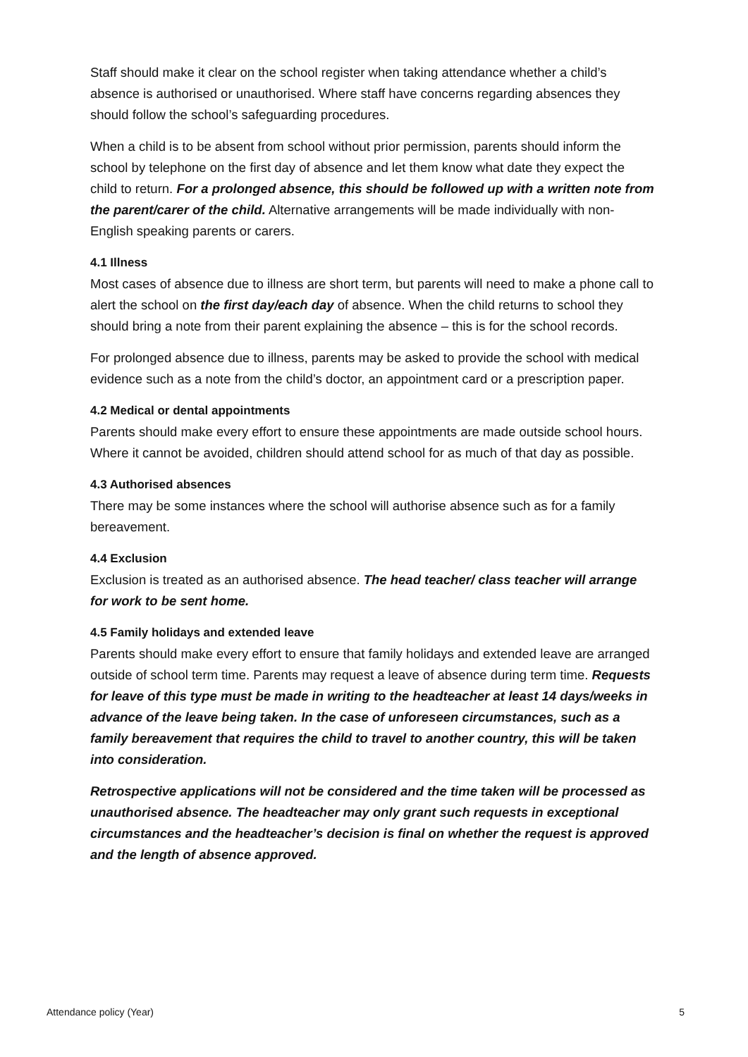Staff should make it clear on the school register when taking attendance whether a child’s absence is authorised or unauthorised. Where staff have concerns regarding absences they should follow the school’s safeguarding procedures.
When a child is to be absent from school without prior permission, parents should inform the school by telephone on the first day of absence and let them know what date they expect the child to return. For a prolonged absence, this should be followed up with a written note from the parent/carer of the child. Alternative arrangements will be made individually with non-English speaking parents or carers.
4.1 Illness
Most cases of absence due to illness are short term, but parents will need to make a phone call to alert the school on the first day/each day of absence. When the child returns to school they should bring a note from their parent explaining the absence – this is for the school records.
For prolonged absence due to illness, parents may be asked to provide the school with medical evidence such as a note from the child’s doctor, an appointment card or a prescription paper.
4.2 Medical or dental appointments
Parents should make every effort to ensure these appointments are made outside school hours. Where it cannot be avoided, children should attend school for as much of that day as possible.
4.3 Authorised absences
There may be some instances where the school will authorise absence such as for a family bereavement.
4.4 Exclusion
Exclusion is treated as an authorised absence. The head teacher/ class teacher will arrange for work to be sent home.
4.5 Family holidays and extended leave
Parents should make every effort to ensure that family holidays and extended leave are arranged outside of school term time. Parents may request a leave of absence during term time. Requests for leave of this type must be made in writing to the headteacher at least 14 days/weeks in advance of the leave being taken. In the case of unforeseen circumstances, such as a family bereavement that requires the child to travel to another country, this will be taken into consideration.
Retrospective applications will not be considered and the time taken will be processed as unauthorised absence. The headteacher may only grant such requests in exceptional circumstances and the headteacher’s decision is final on whether the request is approved and the length of absence approved.
Attendance policy (Year) 5